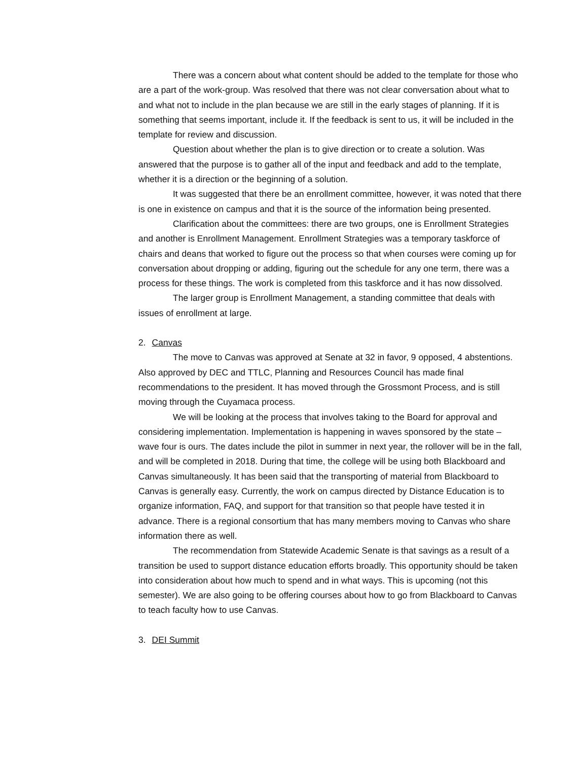There was a concern about what content should be added to the template for those who are a part of the work-group. Was resolved that there was not clear conversation about what to and what not to include in the plan because we are still in the early stages of planning. If it is something that seems important, include it. If the feedback is sent to us, it will be included in the template for review and discussion.
Question about whether the plan is to give direction or to create a solution. Was answered that the purpose is to gather all of the input and feedback and add to the template, whether it is a direction or the beginning of a solution.
It was suggested that there be an enrollment committee, however, it was noted that there is one in existence on campus and that it is the source of the information being presented.
Clarification about the committees: there are two groups, one is Enrollment Strategies and another is Enrollment Management. Enrollment Strategies was a temporary taskforce of chairs and deans that worked to figure out the process so that when courses were coming up for conversation about dropping or adding, figuring out the schedule for any one term, there was a process for these things. The work is completed from this taskforce and it has now dissolved.
The larger group is Enrollment Management, a standing committee that deals with issues of enrollment at large.
2. Canvas
The move to Canvas was approved at Senate at 32 in favor, 9 opposed, 4 abstentions. Also approved by DEC and TTLC, Planning and Resources Council has made final recommendations to the president. It has moved through the Grossmont Process, and is still moving through the Cuyamaca process.
We will be looking at the process that involves taking to the Board for approval and considering implementation. Implementation is happening in waves sponsored by the state – wave four is ours. The dates include the pilot in summer in next year, the rollover will be in the fall, and will be completed in 2018. During that time, the college will be using both Blackboard and Canvas simultaneously. It has been said that the transporting of material from Blackboard to Canvas is generally easy. Currently, the work on campus directed by Distance Education is to organize information, FAQ, and support for that transition so that people have tested it in advance. There is a regional consortium that has many members moving to Canvas who share information there as well.
The recommendation from Statewide Academic Senate is that savings as a result of a transition be used to support distance education efforts broadly. This opportunity should be taken into consideration about how much to spend and in what ways. This is upcoming (not this semester). We are also going to be offering courses about how to go from Blackboard to Canvas to teach faculty how to use Canvas.
3. DEI Summit